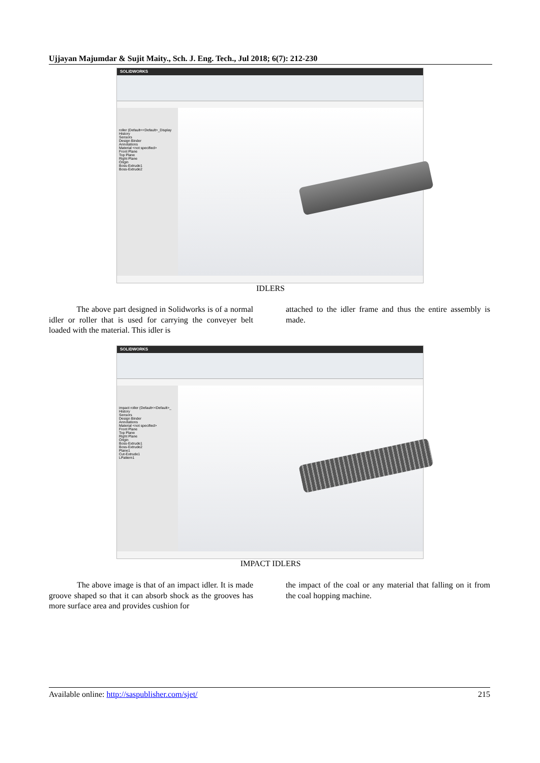Ujjayan Majumdar & Sujit Maity., Sch. J. Eng. Tech., Jul 2018; 6(7): 212-230
SOLIDWORKS
roller (Default<<Default>_Display
History
Sensors
Design Binder
Annotations
Material <not specified>
Front Plane
Top Plane
Right Plane
Origin
Boss-Extrude1
Boss-Extrude2
IDLERS
The above part designed in Solidworks is of a normal idler or roller that is used for carrying the conveyer belt loaded with the material. This idler is
attached to the idler frame and thus the entire assembly is made.
SOLIDWORKS
impact roller (Default<<Default>_
History
Sensors
Design Binder
Annotations
Material <not specified>
Front Plane
Top Plane
Right Plane
Origin
Boss-Extrude1
Boss-Extrude2
Plane1
Cut-Extrude1
LPattern1
IMPACT IDLERS
The above image is that of an impact idler. It is made groove shaped so that it can absorb shock as the grooves has more surface area and provides cushion for
the impact of the coal or any material that falling on it from the coal hopping machine.
Available online: http://saspublisher.com/sjet/ 215